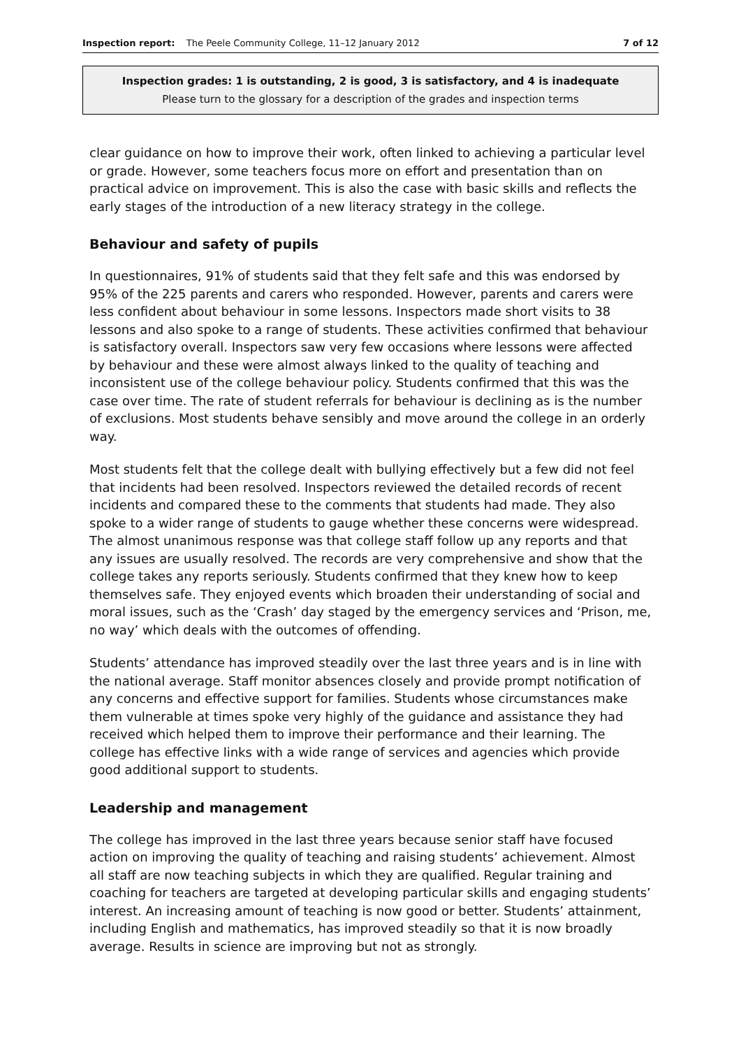Inspection report: The Peele Community College, 11–12 January 2012 7 of 12
Inspection grades: 1 is outstanding, 2 is good, 3 is satisfactory, and 4 is inadequate
Please turn to the glossary for a description of the grades and inspection terms
clear guidance on how to improve their work, often linked to achieving a particular level or grade. However, some teachers focus more on effort and presentation than on practical advice on improvement. This is also the case with basic skills and reflects the early stages of the introduction of a new literacy strategy in the college.
Behaviour and safety of pupils
In questionnaires, 91% of students said that they felt safe and this was endorsed by 95% of the 225 parents and carers who responded. However, parents and carers were less confident about behaviour in some lessons. Inspectors made short visits to 38 lessons and also spoke to a range of students. These activities confirmed that behaviour is satisfactory overall. Inspectors saw very few occasions where lessons were affected by behaviour and these were almost always linked to the quality of teaching and inconsistent use of the college behaviour policy. Students confirmed that this was the case over time. The rate of student referrals for behaviour is declining as is the number of exclusions. Most students behave sensibly and move around the college in an orderly way.
Most students felt that the college dealt with bullying effectively but a few did not feel that incidents had been resolved. Inspectors reviewed the detailed records of recent incidents and compared these to the comments that students had made. They also spoke to a wider range of students to gauge whether these concerns were widespread. The almost unanimous response was that college staff follow up any reports and that any issues are usually resolved. The records are very comprehensive and show that the college takes any reports seriously. Students confirmed that they knew how to keep themselves safe. They enjoyed events which broaden their understanding of social and moral issues, such as the ‘Crash’ day staged by the emergency services and ‘Prison, me, no way’ which deals with the outcomes of offending.
Students’ attendance has improved steadily over the last three years and is in line with the national average. Staff monitor absences closely and provide prompt notification of any concerns and effective support for families. Students whose circumstances make them vulnerable at times spoke very highly of the guidance and assistance they had received which helped them to improve their performance and their learning. The college has effective links with a wide range of services and agencies which provide good additional support to students.
Leadership and management
The college has improved in the last three years because senior staff have focused action on improving the quality of teaching and raising students’ achievement. Almost all staff are now teaching subjects in which they are qualified. Regular training and coaching for teachers are targeted at developing particular skills and engaging students’ interest. An increasing amount of teaching is now good or better. Students’ attainment, including English and mathematics, has improved steadily so that it is now broadly average. Results in science are improving but not as strongly.